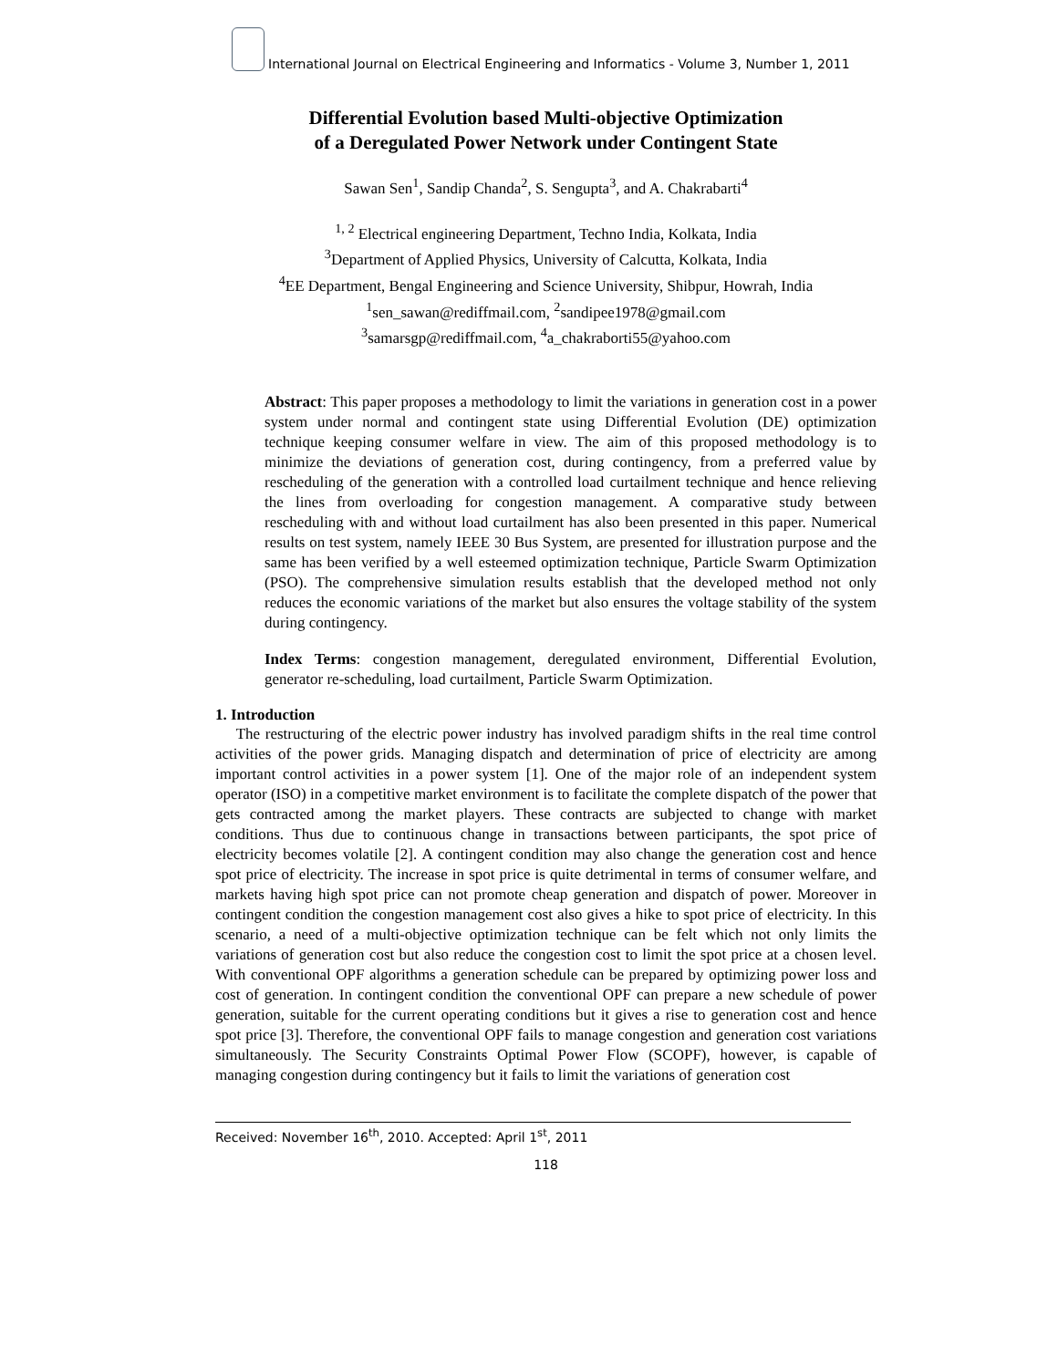International Journal on Electrical Engineering and Informatics - Volume 3, Number 1, 2011
Differential Evolution based Multi-objective Optimization
of a Deregulated Power Network under Contingent State
Sawan Sen<sup>1</sup>, Sandip Chanda<sup>2</sup>, S. Sengupta<sup>3</sup>, and A. Chakrabarti<sup>4</sup>
<sup>1, 2</sup> Electrical engineering Department, Techno India, Kolkata, India
<sup>3</sup> Department of Applied Physics, University of Calcutta, Kolkata, India
<sup>4</sup> EE Department, Bengal Engineering and Science University, Shibpur, Howrah, India
<sup>1</sup> sen_sawan@rediffmail.com, <sup>2</sup>sandipee1978@gmail.com
<sup>3</sup> samarsgp@rediffmail.com, <sup>4</sup>a_chakraborti55@yahoo.com
Abstract: This paper proposes a methodology to limit the variations in generation cost in a power system under normal and contingent state using Differential Evolution (DE) optimization technique keeping consumer welfare in view. The aim of this proposed methodology is to minimize the deviations of generation cost, during contingency, from a preferred value by rescheduling of the generation with a controlled load curtailment technique and hence relieving the lines from overloading for congestion management. A comparative study between rescheduling with and without load curtailment has also been presented in this paper. Numerical results on test system, namely IEEE 30 Bus System, are presented for illustration purpose and the same has been verified by a well esteemed optimization technique, Particle Swarm Optimization (PSO). The comprehensive simulation results establish that the developed method not only reduces the economic variations of the market but also ensures the voltage stability of the system during contingency.
Index Terms: congestion management, deregulated environment, Differential Evolution, generator re-scheduling, load curtailment, Particle Swarm Optimization.
1. Introduction
The restructuring of the electric power industry has involved paradigm shifts in the real time control activities of the power grids. Managing dispatch and determination of price of electricity are among important control activities in a power system [1]. One of the major role of an independent system operator (ISO) in a competitive market environment is to facilitate the complete dispatch of the power that gets contracted among the market players. These contracts are subjected to change with market conditions. Thus due to continuous change in transactions between participants, the spot price of electricity becomes volatile [2]. A contingent condition may also change the generation cost and hence spot price of electricity. The increase in spot price is quite detrimental in terms of consumer welfare, and markets having high spot price can not promote cheap generation and dispatch of power. Moreover in contingent condition the congestion management cost also gives a hike to spot price of electricity. In this scenario, a need of a multi-objective optimization technique can be felt which not only limits the variations of generation cost but also reduce the congestion cost to limit the spot price at a chosen level. With conventional OPF algorithms a generation schedule can be prepared by optimizing power loss and cost of generation. In contingent condition the conventional OPF can prepare a new schedule of power generation, suitable for the current operating conditions but it gives a rise to generation cost and hence spot price [3]. Therefore, the conventional OPF fails to manage congestion and generation cost variations simultaneously. The Security Constraints Optimal Power Flow (SCOPF), however, is capable of managing congestion during contingency but it fails to limit the variations of generation cost
Received: November 16<sup>th</sup>, 2010. Accepted: April 1<sup>st</sup>, 2011
118